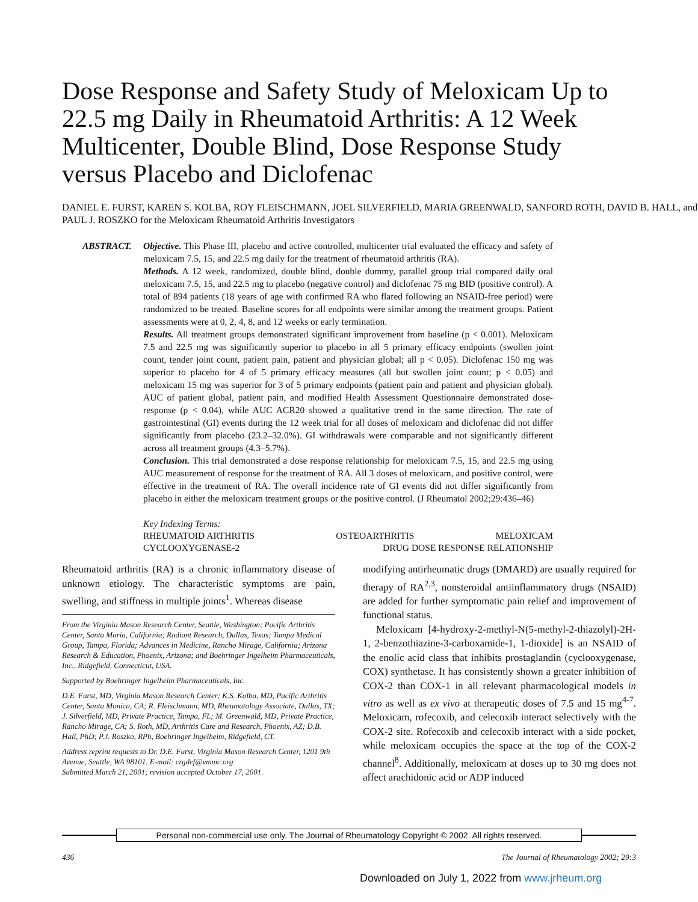Dose Response and Safety Study of Meloxicam Up to 22.5 mg Daily in Rheumatoid Arthritis: A 12 Week Multicenter, Double Blind, Dose Response Study versus Placebo and Diclofenac
DANIEL E. FURST, KAREN S. KOLBA, ROY FLEISCHMANN, JOEL SILVERFIELD, MARIA GREENWALD, SANFORD ROTH, DAVID B. HALL, and PAUL J. ROSZKO for the Meloxicam Rheumatoid Arthritis Investigators
ABSTRACT. Objective. This Phase III, placebo and active controlled, multicenter trial evaluated the efficacy and safety of meloxicam 7.5, 15, and 22.5 mg daily for the treatment of rheumatoid arthritis (RA).
Methods. A 12 week, randomized, double blind, double dummy, parallel group trial compared daily oral meloxicam 7.5, 15, and 22.5 mg to placebo (negative control) and diclofenac 75 mg BID (positive control). A total of 894 patients (18 years of age with confirmed RA who flared following an NSAID-free period) were randomized to be treated. Baseline scores for all endpoints were similar among the treatment groups. Patient assessments were at 0, 2, 4, 8, and 12 weeks or early termination.
Results. All treatment groups demonstrated significant improvement from baseline (p < 0.001). Meloxicam 7.5 and 22.5 mg was significantly superior to placebo in all 5 primary efficacy endpoints (swollen joint count, tender joint count, patient pain, patient and physician global; all p < 0.05). Diclofenac 150 mg was superior to placebo for 4 of 5 primary efficacy measures (all but swollen joint count; p < 0.05) and meloxicam 15 mg was superior for 3 of 5 primary endpoints (patient pain and patient and physician global). AUC of patient global, patient pain, and modified Health Assessment Questionnaire demonstrated dose-response (p < 0.04), while AUC ACR20 showed a qualitative trend in the same direction. The rate of gastrointestinal (GI) events during the 12 week trial for all doses of meloxicam and diclofenac did not differ significantly from placebo (23.2–32.0%). GI withdrawals were comparable and not significantly different across all treatment groups (4.3–5.7%).
Conclusion. This trial demonstrated a dose response relationship for meloxicam 7.5, 15, and 22.5 mg using AUC measurement of response for the treatment of RA. All 3 doses of meloxicam, and positive control, were effective in the treatment of RA. The overall incidence rate of GI events did not differ significantly from placebo in either the meloxicam treatment groups or the positive control. (J Rheumatol 2002;29:436–46)
Key Indexing Terms:
RHEUMATOID ARTHRITIS OSTEOARTHRITIS MELOXICAM
CYCLOOXYGENASE-2 DRUG DOSE RESPONSE RELATIONSHIP
Rheumatoid arthritis (RA) is a chronic inflammatory disease of unknown etiology. The characteristic symptoms are pain, swelling, and stiffness in multiple joints<sup>1</sup>. Whereas disease
From the Virginia Mason Research Center, Seattle, Washington; Pacific Arthritis Center, Santa Maria, California; Radiant Research, Dallas, Texas; Tampa Medical Group, Tampa, Florida; Advances in Medicine, Rancho Mirage, California; Arizona Research & Education, Phoenix, Arizona; and Boehringer Ingelheim Pharmaceuticals, Inc., Ridgefield, Connecticut, USA.
Supported by Boehringer Ingelheim Pharmaceuticals, Inc.
D.E. Furst, MD, Virginia Mason Research Center; K.S. Kolba, MD, Pacific Arthritis Center, Santa Monica, CA; R. Fleischmann, MD, Rheumatology Associate, Dallas, TX; J. Silverfield, MD, Private Practice, Tampa, FL; M. Greenwald, MD, Private Practice, Rancho Mirage, CA; S. Roth, MD, Arthritis Care and Research, Phoenix, AZ; D.B. Hall, PhD; P.J. Roszko, RPh, Boehringer Ingelheim, Ridgefield, CT.
Address reprint requests to Dr. D.E. Furst, Virginia Mason Research Center, 1201 9th Avenue, Seattle, WA 98101. E-mail: crgdef@vmmc.org
Submitted March 21, 2001; revision accepted October 17, 2001.
modifying antirheumatic drugs (DMARD) are usually required for therapy of RA<sup>2,3</sup>, nonsteroidal antiinflammatory drugs (NSAID) are added for further symptomatic pain relief and improvement of functional status.
Meloxicam [4-hydroxy-2-methyl-N(5-methyl-2-thiazolyl)-2H-1, 2-benzothiazine-3-carboxamide-1, 1-dioxide] is an NSAID of the enolic acid class that inhibits prostaglandin (cyclooxygenase, COX) synthetase. It has consistently shown a greater inhibition of COX-2 than COX-1 in all relevant pharmacological models in vitro as well as ex vivo at therapeutic doses of 7.5 and 15 mg<sup>4-7</sup>. Meloxicam, rofecoxib, and celecoxib interact selectively with the COX-2 site. Rofecoxib and celecoxib interact with a side pocket, while meloxicam occupies the space at the top of the COX-2 channel<sup>8</sup>. Additionally, meloxicam at doses up to 30 mg does not affect arachidonic acid or ADP induced
Personal non-commercial use only. The Journal of Rheumatology Copyright © 2002. All rights reserved.
436 The Journal of Rheumatology 2002; 29:3
Downloaded on July 1, 2022 from www.jrheum.org